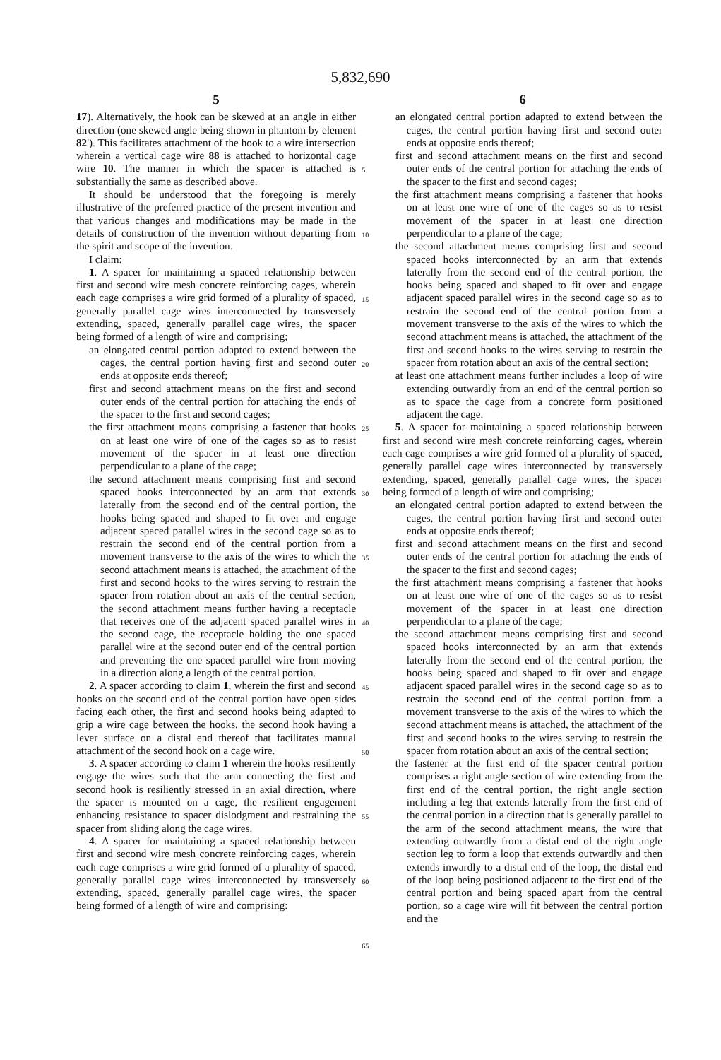5,832,690
5
17). Alternatively, the hook can be skewed at an angle in either direction (one skewed angle being shown in phantom by element 82'). This facilitates attachment of the hook to a wire intersection wherein a vertical cage wire 88 is attached to horizontal cage wire 10. The manner in which the spacer is attached is substantially the same as described above.
It should be understood that the foregoing is merely illustrative of the preferred practice of the present invention and that various changes and modifications may be made in the details of construction of the invention without departing from the spirit and scope of the invention.
I claim:
1. A spacer for maintaining a spaced relationship between first and second wire mesh concrete reinforcing cages, wherein each cage comprises a wire grid formed of a plurality of spaced, generally parallel cage wires interconnected by transversely extending, spaced, generally parallel cage wires, the spacer being formed of a length of wire and comprising;
an elongated central portion adapted to extend between the cages, the central portion having first and second outer ends at opposite ends thereof;
first and second attachment means on the first and second outer ends of the central portion for attaching the ends of the spacer to the first and second cages;
the first attachment means comprising a fastener that books on at least one wire of one of the cages so as to resist movement of the spacer in at least one direction perpendicular to a plane of the cage;
the second attachment means comprising first and second spaced hooks interconnected by an arm that extends laterally from the second end of the central portion, the hooks being spaced and shaped to fit over and engage adjacent spaced parallel wires in the second cage so as to restrain the second end of the central portion from a movement transverse to the axis of the wires to which the second attachment means is attached, the attachment of the first and second hooks to the wires serving to restrain the spacer from rotation about an axis of the central section, the second attachment means further having a receptacle that receives one of the adjacent spaced parallel wires in the second cage, the receptacle holding the one spaced parallel wire at the second outer end of the central portion and preventing the one spaced parallel wire from moving in a direction along a length of the central portion.
2. A spacer according to claim 1, wherein the first and second hooks on the second end of the central portion have open sides facing each other, the first and second hooks being adapted to grip a wire cage between the hooks, the second hook having a lever surface on a distal end thereof that facilitates manual attachment of the second hook on a cage wire.
3. A spacer according to claim 1 wherein the hooks resiliently engage the wires such that the arm connecting the first and second hook is resiliently stressed in an axial direction, where the spacer is mounted on a cage, the resilient engagement enhancing resistance to spacer dislodgment and restraining the spacer from sliding along the cage wires.
4. A spacer for maintaining a spaced relationship between first and second wire mesh concrete reinforcing cages, wherein each cage comprises a wire grid formed of a plurality of spaced, generally parallel cage wires interconnected by transversely extending, spaced, generally parallel cage wires, the spacer being formed of a length of wire and comprising:
5
10
15
20
25
30
35
40
45
50
55
60
65
6
an elongated central portion adapted to extend between the cages, the central portion having first and second outer ends at opposite ends thereof;
first and second attachment means on the first and second outer ends of the central portion for attaching the ends of the spacer to the first and second cages;
the first attachment means comprising a fastener that hooks on at least one wire of one of the cages so as to resist movement of the spacer in at least one direction perpendicular to a plane of the cage;
the second attachment means comprising first and second spaced hooks interconnected by an arm that extends laterally from the second end of the central portion, the hooks being spaced and shaped to fit over and engage adjacent spaced parallel wires in the second cage so as to restrain the second end of the central portion from a movement transverse to the axis of the wires to which the second attachment means is attached, the attachment of the first and second hooks to the wires serving to restrain the spacer from rotation about an axis of the central section;
at least one attachment means further includes a loop of wire extending outwardly from an end of the central portion so as to space the cage from a concrete form positioned adjacent the cage.
5. A spacer for maintaining a spaced relationship between first and second wire mesh concrete reinforcing cages, wherein each cage comprises a wire grid formed of a plurality of spaced, generally parallel cage wires interconnected by transversely extending, spaced, generally parallel cage wires, the spacer being formed of a length of wire and comprising;
an elongated central portion adapted to extend between the cages, the central portion having first and second outer ends at opposite ends thereof;
first and second attachment means on the first and second outer ends of the central portion for attaching the ends of the spacer to the first and second cages;
the first attachment means comprising a fastener that hooks on at least one wire of one of the cages so as to resist movement of the spacer in at least one direction perpendicular to a plane of the cage;
the second attachment means comprising first and second spaced hooks interconnected by an arm that extends laterally from the second end of the central portion, the hooks being spaced and shaped to fit over and engage adjacent spaced parallel wires in the second cage so as to restrain the second end of the central portion from a movement transverse to the axis of the wires to which the second attachment means is attached, the attachment of the first and second hooks to the wires serving to restrain the spacer from rotation about an axis of the central section;
the fastener at the first end of the spacer central portion comprises a right angle section of wire extending from the first end of the central portion, the right angle section including a leg that extends laterally from the first end of the central portion in a direction that is generally parallel to the arm of the second attachment means, the wire that extending outwardly from a distal end of the right angle section leg to form a loop that extends outwardly and then extends inwardly to a distal end of the loop, the distal end of the loop being positioned adjacent to the first end of the central portion and being spaced apart from the central portion, so a cage wire will fit between the central portion and the